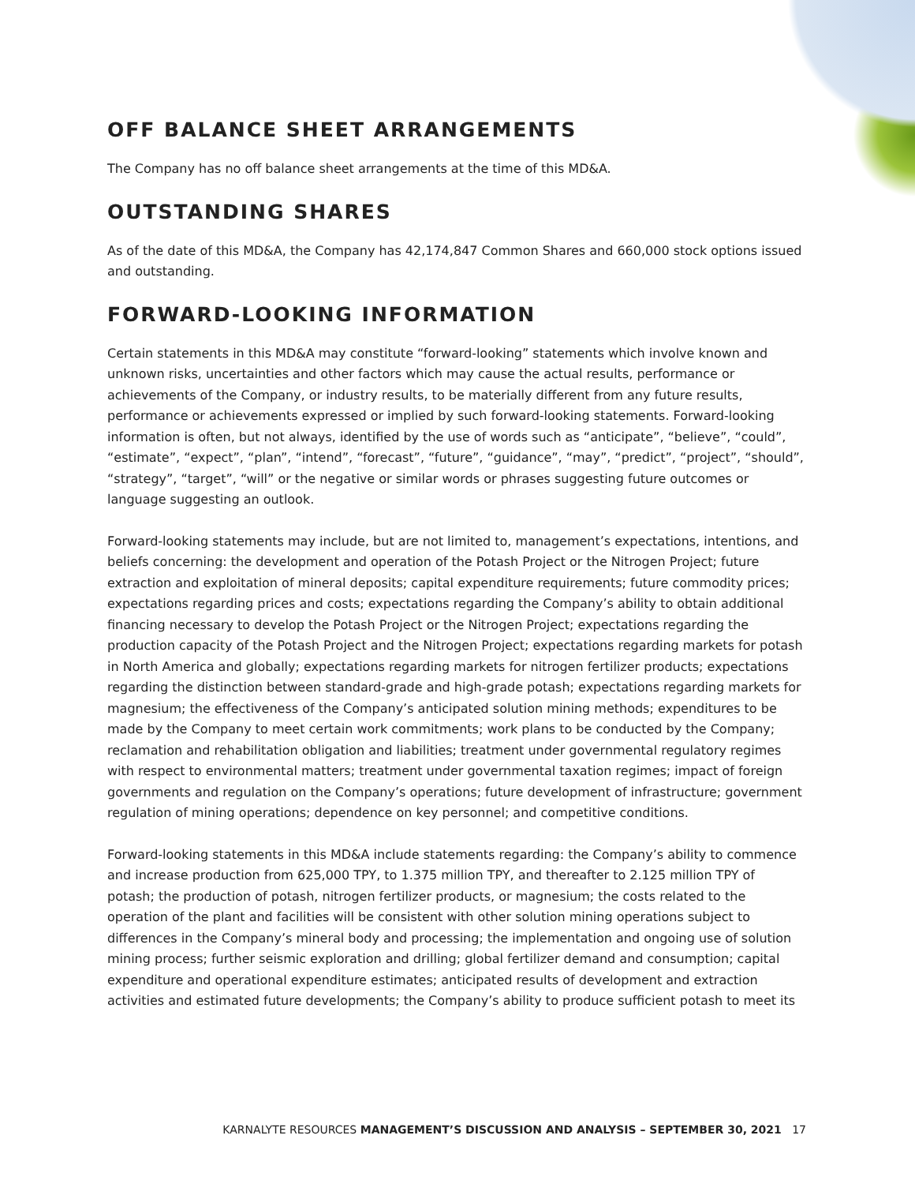OFF BALANCE SHEET ARRANGEMENTS
The Company has no off balance sheet arrangements at the time of this MD&A.
OUTSTANDING SHARES
As of the date of this MD&A, the Company has 42,174,847 Common Shares and 660,000 stock options issued and outstanding.
FORWARD-LOOKING INFORMATION
Certain statements in this MD&A may constitute “forward-looking” statements which involve known and unknown risks, uncertainties and other factors which may cause the actual results, performance or achievements of the Company, or industry results, to be materially different from any future results, performance or achievements expressed or implied by such forward-looking statements. Forward-looking information is often, but not always, identified by the use of words such as “anticipate”, “believe”, “could”, “estimate”, “expect”, “plan”, “intend”, “forecast”, “future”, “guidance”, “may”, “predict”, “project”, “should”, “strategy”, “target”, “will” or the negative or similar words or phrases suggesting future outcomes or language suggesting an outlook.
Forward-looking statements may include, but are not limited to, management’s expectations, intentions, and beliefs concerning: the development and operation of the Potash Project or the Nitrogen Project; future extraction and exploitation of mineral deposits; capital expenditure requirements; future commodity prices; expectations regarding prices and costs; expectations regarding the Company’s ability to obtain additional financing necessary to develop the Potash Project or the Nitrogen Project; expectations regarding the production capacity of the Potash Project and the Nitrogen Project; expectations regarding markets for potash in North America and globally; expectations regarding markets for nitrogen fertilizer products; expectations regarding the distinction between standard-grade and high-grade potash; expectations regarding markets for magnesium; the effectiveness of the Company’s anticipated solution mining methods; expenditures to be made by the Company to meet certain work commitments; work plans to be conducted by the Company; reclamation and rehabilitation obligation and liabilities; treatment under governmental regulatory regimes with respect to environmental matters; treatment under governmental taxation regimes; impact of foreign governments and regulation on the Company’s operations; future development of infrastructure; government regulation of mining operations; dependence on key personnel; and competitive conditions.
Forward-looking statements in this MD&A include statements regarding: the Company’s ability to commence and increase production from 625,000 TPY, to 1.375 million TPY, and thereafter to 2.125 million TPY of potash; the production of potash, nitrogen fertilizer products, or magnesium; the costs related to the operation of the plant and facilities will be consistent with other solution mining operations subject to differences in the Company’s mineral body and processing; the implementation and ongoing use of solution mining process; further seismic exploration and drilling; global fertilizer demand and consumption; capital expenditure and operational expenditure estimates; anticipated results of development and extraction activities and estimated future developments; the Company’s ability to produce sufficient potash to meet its
KARNALYTE RESOURCES MANAGEMENT’S DISCUSSION AND ANALYSIS – SEPTEMBER 30, 2021 17